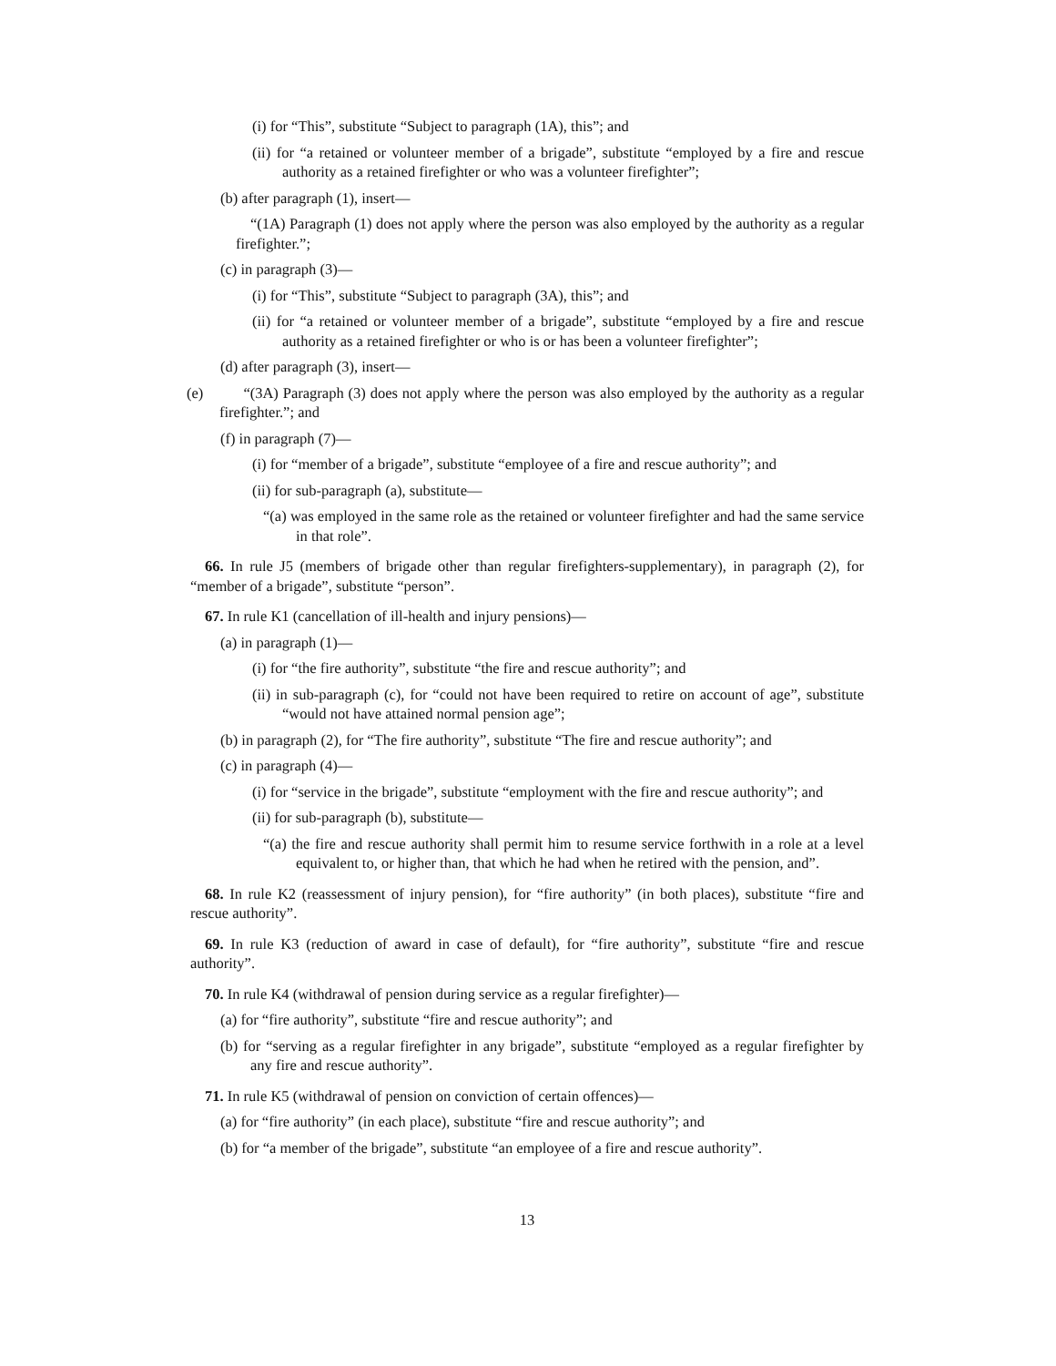(i) for “This”, substitute “Subject to paragraph (1A), this”; and
(ii) for “a retained or volunteer member of a brigade”, substitute “employed by a fire and rescue authority as a retained firefighter or who was a volunteer firefighter”;
(b) after paragraph (1), insert—
“(1A) Paragraph (1) does not apply where the person was also employed by the authority as a regular firefighter.”;
(c) in paragraph (3)—
(i) for “This”, substitute “Subject to paragraph (3A), this”; and
(ii) for “a retained or volunteer member of a brigade”, substitute “employed by a fire and rescue authority as a retained firefighter or who is or has been a volunteer firefighter”;
(d) after paragraph (3), insert—
(e) “(3A) Paragraph (3) does not apply where the person was also employed by the authority as a regular firefighter.”; and
(f) in paragraph (7)—
(i) for “member of a brigade”, substitute “employee of a fire and rescue authority”; and
(ii) for sub-paragraph (a), substitute—
“(a) was employed in the same role as the retained or volunteer firefighter and had the same service in that role”.
66. In rule J5 (members of brigade other than regular firefighters-supplementary), in paragraph (2), for “member of a brigade”, substitute “person”.
67. In rule K1 (cancellation of ill-health and injury pensions)—
(a) in paragraph (1)—
(i) for “the fire authority”, substitute “the fire and rescue authority”; and
(ii) in sub-paragraph (c), for “could not have been required to retire on account of age”, substitute “would not have attained normal pension age”;
(b) in paragraph (2), for “The fire authority”, substitute “The fire and rescue authority”; and
(c) in paragraph (4)—
(i) for “service in the brigade”, substitute “employment with the fire and rescue authority”; and
(ii) for sub-paragraph (b), substitute—
“(a) the fire and rescue authority shall permit him to resume service forthwith in a role at a level equivalent to, or higher than, that which he had when he retired with the pension, and”.
68. In rule K2 (reassessment of injury pension), for “fire authority” (in both places), substitute “fire and rescue authority”.
69. In rule K3 (reduction of award in case of default), for “fire authority”, substitute “fire and rescue authority”.
70. In rule K4 (withdrawal of pension during service as a regular firefighter)—
(a) for “fire authority”, substitute “fire and rescue authority”; and
(b) for “serving as a regular firefighter in any brigade”, substitute “employed as a regular firefighter by any fire and rescue authority”.
71. In rule K5 (withdrawal of pension on conviction of certain offences)—
(a) for “fire authority” (in each place), substitute “fire and rescue authority”; and
(b) for “a member of the brigade”, substitute “an employee of a fire and rescue authority”.
13